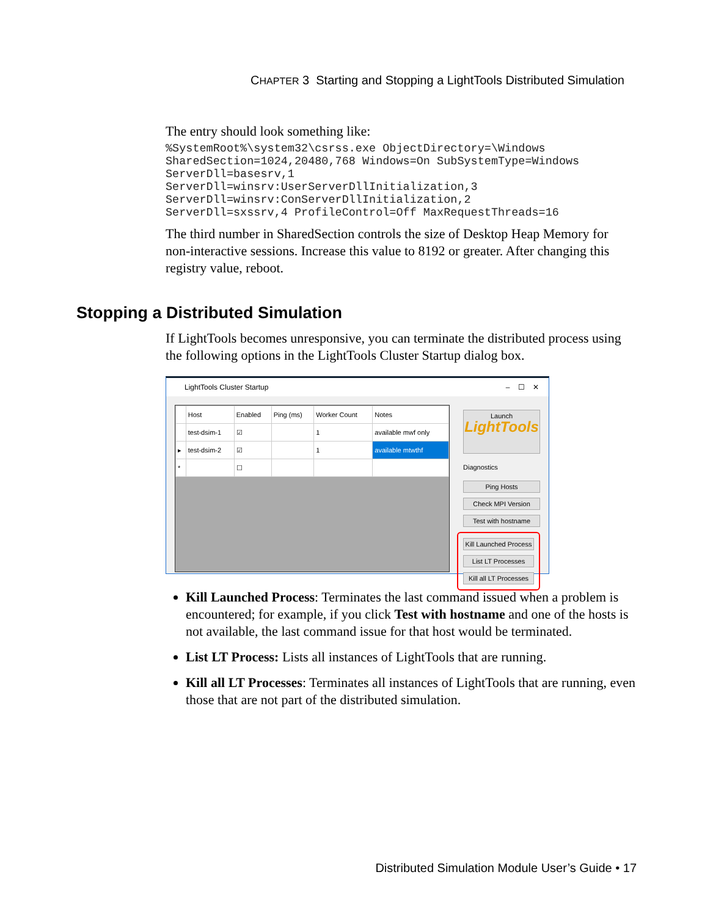CHAPTER 3 Starting and Stopping a LightTools Distributed Simulation
The entry should look something like:
%SystemRoot%\system32\csrss.exe ObjectDirectory=\Windows
SharedSection=1024,20480,768 Windows=On SubSystemType=Windows
ServerDll=basesrv,1
ServerDll=winsrv:UserServerDllInitialization,3
ServerDll=winsrv:ConServerDllInitialization,2
ServerDll=sxssrv,4 ProfileControl=Off MaxRequestThreads=16
The third number in SharedSection controls the size of Desktop Heap Memory for non-interactive sessions. Increase this value to 8192 or greater. After changing this registry value, reboot.
Stopping a Distributed Simulation
If LightTools becomes unresponsive, you can terminate the distributed process using the following options in the LightTools Cluster Startup dialog box.
LightTools Cluster Startup – ☐ ✕
| | Host | Enabled | Ping (ms) | Worker Count | Notes |
| --- | --- | --- | --- | --- | --- |
| | test-dsim-1 | ☑ | | 1 | available mwf only |
| ▸ | test-dsim-2 | ☑ | | 1 | available mtwthf |
| * | | ☐ | | | |
Launch
LightTools
Diagnostics
Ping Hosts
Check MPI Version
Test with hostname
Kill Launched Process
List LT Processes
Kill all LT Processes
Kill Launched Process: Terminates the last command issued when a problem is encountered; for example, if you click Test with hostname and one of the hosts is not available, the last command issue for that host would be terminated.
List LT Process: Lists all instances of LightTools that are running.
Kill all LT Processes: Terminates all instances of LightTools that are running, even those that are not part of the distributed simulation.
Distributed Simulation Module User’s Guide • 17